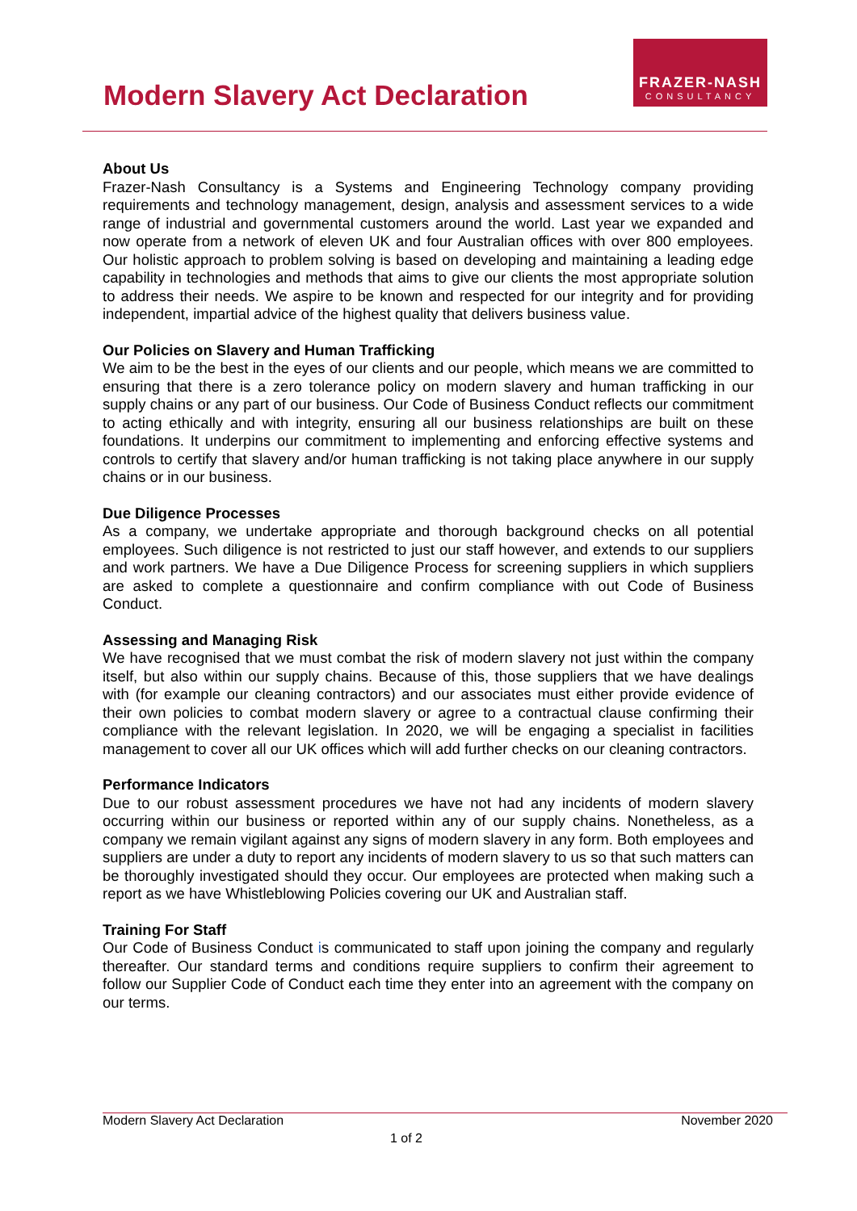Modern Slavery Act Declaration
FRAZER-NASH
CONSULTANCY
About Us
Frazer-Nash Consultancy is a Systems and Engineering Technology company providing requirements and technology management, design, analysis and assessment services to a wide range of industrial and governmental customers around the world. Last year we expanded and now operate from a network of eleven UK and four Australian offices with over 800 employees. Our holistic approach to problem solving is based on developing and maintaining a leading edge capability in technologies and methods that aims to give our clients the most appropriate solution to address their needs. We aspire to be known and respected for our integrity and for providing independent, impartial advice of the highest quality that delivers business value.
Our Policies on Slavery and Human Trafficking
We aim to be the best in the eyes of our clients and our people, which means we are committed to ensuring that there is a zero tolerance policy on modern slavery and human trafficking in our supply chains or any part of our business. Our Code of Business Conduct reflects our commitment to acting ethically and with integrity, ensuring all our business relationships are built on these foundations. It underpins our commitment to implementing and enforcing effective systems and controls to certify that slavery and/or human trafficking is not taking place anywhere in our supply chains or in our business.
Due Diligence Processes
As a company, we undertake appropriate and thorough background checks on all potential employees. Such diligence is not restricted to just our staff however, and extends to our suppliers and work partners. We have a Due Diligence Process for screening suppliers in which suppliers are asked to complete a questionnaire and confirm compliance with out Code of Business Conduct.
Assessing and Managing Risk
We have recognised that we must combat the risk of modern slavery not just within the company itself, but also within our supply chains. Because of this, those suppliers that we have dealings with (for example our cleaning contractors) and our associates must either provide evidence of their own policies to combat modern slavery or agree to a contractual clause confirming their compliance with the relevant legislation. In 2020, we will be engaging a specialist in facilities management to cover all our UK offices which will add further checks on our cleaning contractors.
Performance Indicators
Due to our robust assessment procedures we have not had any incidents of modern slavery occurring within our business or reported within any of our supply chains. Nonetheless, as a company we remain vigilant against any signs of modern slavery in any form. Both employees and suppliers are under a duty to report any incidents of modern slavery to us so that such matters can be thoroughly investigated should they occur. Our employees are protected when making such a report as we have Whistleblowing Policies covering our UK and Australian staff.
Training For Staff
Our Code of Business Conduct is communicated to staff upon joining the company and regularly thereafter. Our standard terms and conditions require suppliers to confirm their agreement to follow our Supplier Code of Conduct each time they enter into an agreement with the company on our terms.
Modern Slavery Act Declaration November 2020
1 of 2